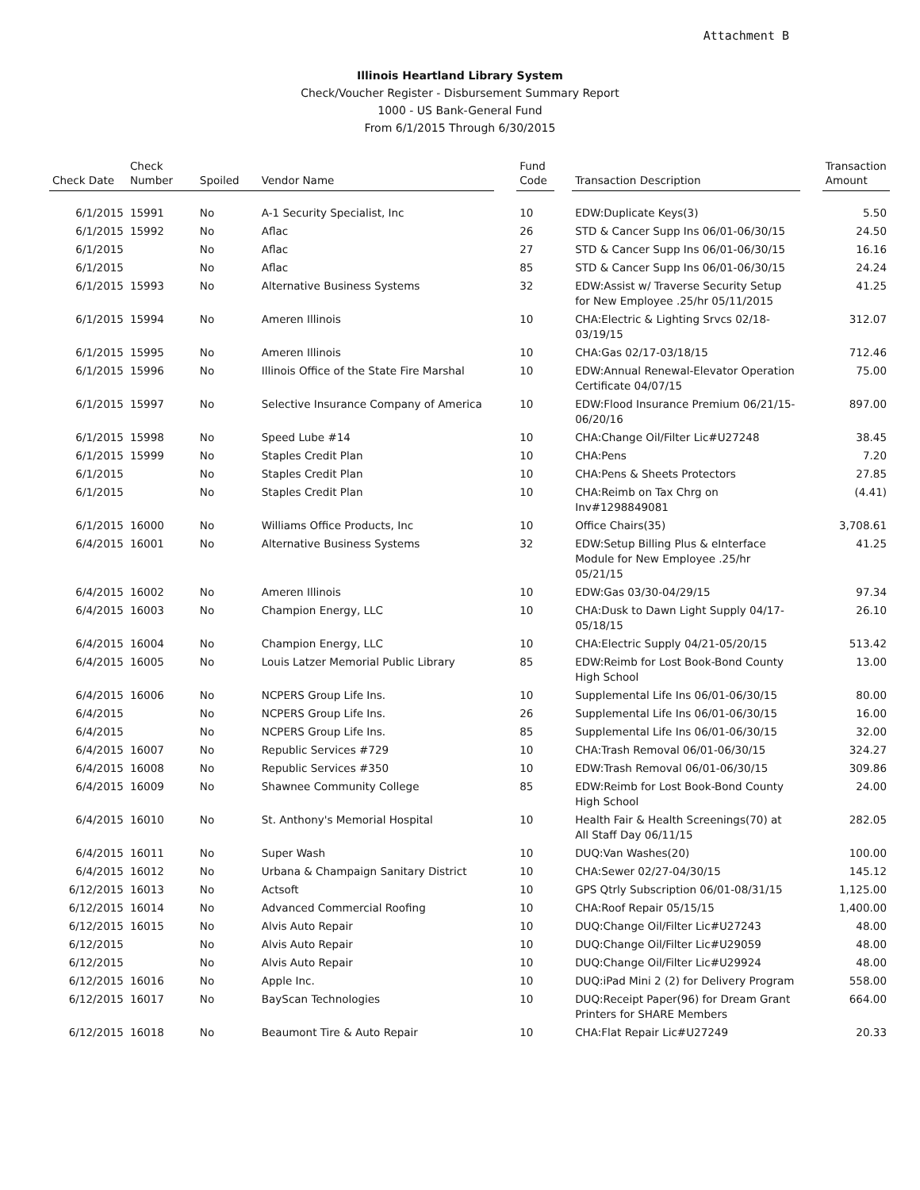Attachment B
Illinois Heartland Library System
Check/Voucher Register - Disbursement Summary Report
1000 - US Bank-General Fund
From 6/1/2015 Through 6/30/2015
| Check Date | Check Number | Spoiled | Vendor Name | | Fund Code | | Transaction Description | | Transaction Amount |
| --- | --- | --- | --- | --- | --- | --- | --- | --- | --- |
| 6/1/2015 | 15991 | No | A-1 Security Specialist, Inc | | 10 | | EDW:Duplicate Keys(3) | | 5.50 |
| 6/1/2015 | 15992 | No | Aflac | | 26 | | STD & Cancer Supp Ins 06/01-06/30/15 | | 24.50 |
| 6/1/2015 | | No | Aflac | | 27 | | STD & Cancer Supp Ins 06/01-06/30/15 | | 16.16 |
| 6/1/2015 | | No | Aflac | | 85 | | STD & Cancer Supp Ins 06/01-06/30/15 | | 24.24 |
| 6/1/2015 | 15993 | No | Alternative Business Systems | | 32 | | EDW:Assist w/ Traverse Security Setup for New Employee .25/hr 05/11/2015 | | 41.25 |
| 6/1/2015 | 15994 | No | Ameren Illinois | | 10 | | CHA:Electric & Lighting Srvcs 02/18-03/19/15 | | 312.07 |
| 6/1/2015 | 15995 | No | Ameren Illinois | | 10 | | CHA:Gas 02/17-03/18/15 | | 712.46 |
| 6/1/2015 | 15996 | No | Illinois Office of the State Fire Marshal | | 10 | | EDW:Annual Renewal-Elevator Operation Certificate 04/07/15 | | 75.00 |
| 6/1/2015 | 15997 | No | Selective Insurance Company of America | | 10 | | EDW:Flood Insurance Premium 06/21/15-06/20/16 | | 897.00 |
| 6/1/2015 | 15998 | No | Speed Lube #14 | | 10 | | CHA:Change Oil/Filter Lic#U27248 | | 38.45 |
| 6/1/2015 | 15999 | No | Staples Credit Plan | | 10 | | CHA:Pens | | 7.20 |
| 6/1/2015 | | No | Staples Credit Plan | | 10 | | CHA:Pens & Sheets Protectors | | 27.85 |
| 6/1/2015 | | No | Staples Credit Plan | | 10 | | CHA:Reimb on Tax Chrg on Inv#1298849081 | | (4.41) |
| 6/1/2015 | 16000 | No | Williams Office Products, Inc | | 10 | | Office Chairs(35) | | 3,708.61 |
| 6/4/2015 | 16001 | No | Alternative Business Systems | | 32 | | EDW:Setup Billing Plus & eInterface Module for New Employee .25/hr 05/21/15 | | 41.25 |
| 6/4/2015 | 16002 | No | Ameren Illinois | | 10 | | EDW:Gas 03/30-04/29/15 | | 97.34 |
| 6/4/2015 | 16003 | No | Champion Energy, LLC | | 10 | | CHA:Dusk to Dawn Light Supply 04/17-05/18/15 | | 26.10 |
| 6/4/2015 | 16004 | No | Champion Energy, LLC | | 10 | | CHA:Electric Supply 04/21-05/20/15 | | 513.42 |
| 6/4/2015 | 16005 | No | Louis Latzer Memorial Public Library | | 85 | | EDW:Reimb for Lost Book-Bond County High School | | 13.00 |
| 6/4/2015 | 16006 | No | NCPERS Group Life Ins. | | 10 | | Supplemental Life Ins 06/01-06/30/15 | | 80.00 |
| 6/4/2015 | | No | NCPERS Group Life Ins. | | 26 | | Supplemental Life Ins 06/01-06/30/15 | | 16.00 |
| 6/4/2015 | | No | NCPERS Group Life Ins. | | 85 | | Supplemental Life Ins 06/01-06/30/15 | | 32.00 |
| 6/4/2015 | 16007 | No | Republic Services #729 | | 10 | | CHA:Trash Removal 06/01-06/30/15 | | 324.27 |
| 6/4/2015 | 16008 | No | Republic Services #350 | | 10 | | EDW:Trash Removal 06/01-06/30/15 | | 309.86 |
| 6/4/2015 | 16009 | No | Shawnee Community College | | 85 | | EDW:Reimb for Lost Book-Bond County High School | | 24.00 |
| 6/4/2015 | 16010 | No | St. Anthony's Memorial Hospital | | 10 | | Health Fair & Health Screenings(70) at All Staff Day 06/11/15 | | 282.05 |
| 6/4/2015 | 16011 | No | Super Wash | | 10 | | DUQ:Van Washes(20) | | 100.00 |
| 6/4/2015 | 16012 | No | Urbana & Champaign Sanitary District | | 10 | | CHA:Sewer 02/27-04/30/15 | | 145.12 |
| 6/12/2015 | 16013 | No | Actsoft | | 10 | | GPS Qtrly Subscription 06/01-08/31/15 | | 1,125.00 |
| 6/12/2015 | 16014 | No | Advanced Commercial Roofing | | 10 | | CHA:Roof Repair 05/15/15 | | 1,400.00 |
| 6/12/2015 | 16015 | No | Alvis Auto Repair | | 10 | | DUQ:Change Oil/Filter Lic#U27243 | | 48.00 |
| 6/12/2015 | | No | Alvis Auto Repair | | 10 | | DUQ:Change Oil/Filter Lic#U29059 | | 48.00 |
| 6/12/2015 | | No | Alvis Auto Repair | | 10 | | DUQ:Change Oil/Filter Lic#U29924 | | 48.00 |
| 6/12/2015 | 16016 | No | Apple Inc. | | 10 | | DUQ:iPad Mini 2 (2) for Delivery Program | | 558.00 |
| 6/12/2015 | 16017 | No | BayScan Technologies | | 10 | | DUQ:Receipt Paper(96) for Dream Grant Printers for SHARE Members | | 664.00 |
| 6/12/2015 | 16018 | No | Beaumont Tire & Auto Repair | | 10 | | CHA:Flat Repair Lic#U27249 | | 20.33 |